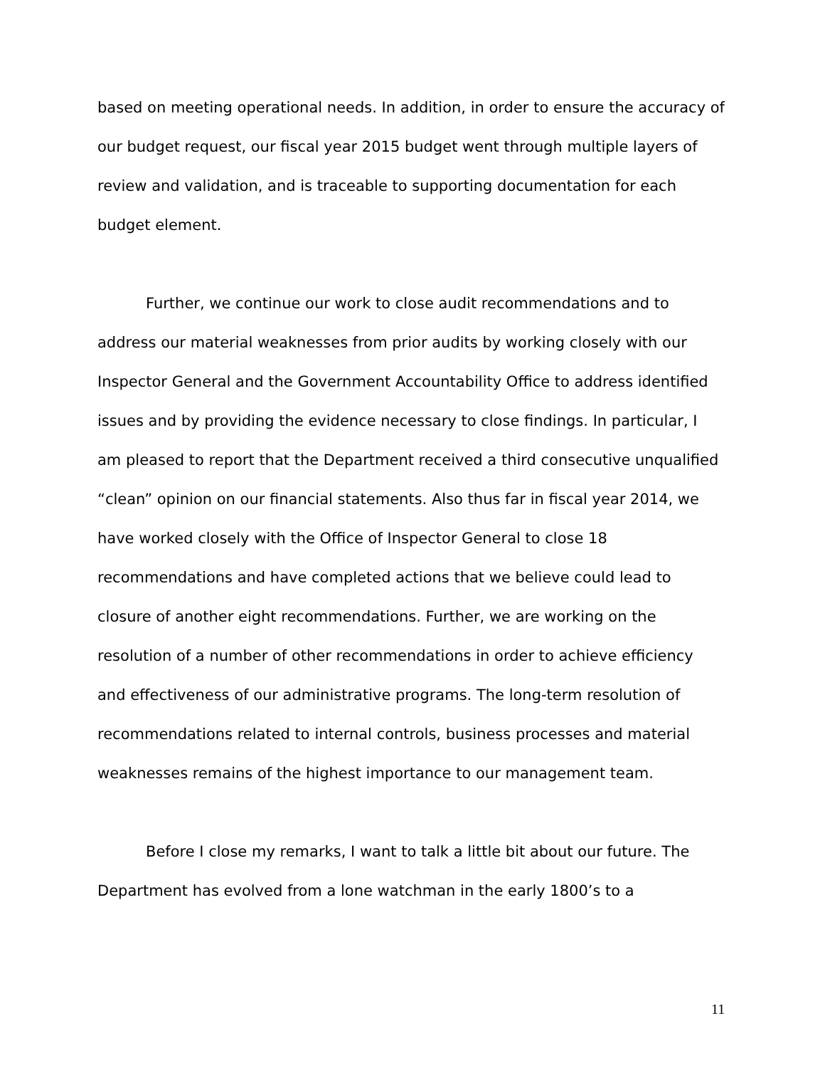based on meeting operational needs. In addition, in order to ensure the accuracy of our budget request, our fiscal year 2015 budget went through multiple layers of review and validation, and is traceable to supporting documentation for each budget element.
Further, we continue our work to close audit recommendations and to address our material weaknesses from prior audits by working closely with our Inspector General and the Government Accountability Office to address identified issues and by providing the evidence necessary to close findings. In particular, I am pleased to report that the Department received a third consecutive unqualified “clean” opinion on our financial statements. Also thus far in fiscal year 2014, we have worked closely with the Office of Inspector General to close 18 recommendations and have completed actions that we believe could lead to closure of another eight recommendations. Further, we are working on the resolution of a number of other recommendations in order to achieve efficiency and effectiveness of our administrative programs. The long-term resolution of recommendations related to internal controls, business processes and material weaknesses remains of the highest importance to our management team.
Before I close my remarks, I want to talk a little bit about our future. The Department has evolved from a lone watchman in the early 1800’s to a
11